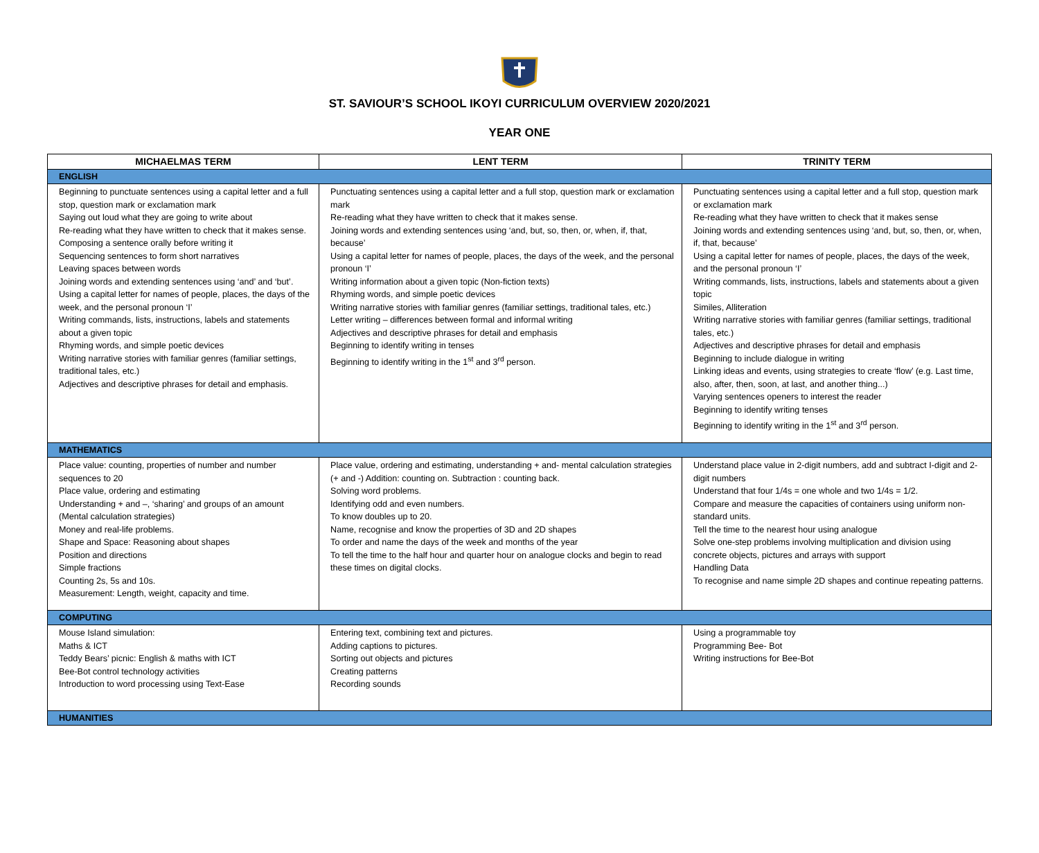ST. SAVIOUR’S SCHOOL IKOYI CURRICULUM OVERVIEW 2020/2021
YEAR ONE
| MICHAELMAS TERM | LENT TERM | TRINITY TERM |
| --- | --- | --- |
| ENGLISH | | |
| Beginning to punctuate sentences using a capital letter and a full stop, question mark or exclamation mark Saying out loud what they are going to write about Re-reading what they have written to check that it makes sense. Composing a sentence orally before writing it Sequencing sentences to form short narratives Leaving spaces between words Joining words and extending sentences using ‘and’ and ‘but’. Using a capital letter for names of people, places, the days of the week, and the personal pronoun ‘I’ Writing commands, lists, instructions, labels and statements about a given topic Rhyming words, and simple poetic devices Writing narrative stories with familiar genres (familiar settings, traditional tales, etc.) Adjectives and descriptive phrases for detail and emphasis. | Punctuating sentences using a capital letter and a full stop, question mark or exclamation mark Re-reading what they have written to check that it makes sense. Joining words and extending sentences using ‘and, but, so, then, or, when, if, that, because’ Using a capital letter for names of people, places, the days of the week, and the personal pronoun ‘I’ Writing information about a given topic (Non-fiction texts) Rhyming words, and simple poetic devices Writing narrative stories with familiar genres (familiar settings, traditional tales, etc.) Letter writing – differences between formal and informal writing Adjectives and descriptive phrases for detail and emphasis Beginning to identify writing in tenses Beginning to identify writing in the 1<sup>st</sup> and 3<sup>rd</sup> person. | Punctuating sentences using a capital letter and a full stop, question mark or exclamation mark Re-reading what they have written to check that it makes sense Joining words and extending sentences using ‘and, but, so, then, or, when, if, that, because’ Using a capital letter for names of people, places, the days of the week, and the personal pronoun ‘I’ Writing commands, lists, instructions, labels and statements about a given topic Similes, Alliteration Writing narrative stories with familiar genres (familiar settings, traditional tales, etc.) Adjectives and descriptive phrases for detail and emphasis Beginning to include dialogue in writing Linking ideas and events, using strategies to create ‘flow’ (e.g. Last time, also, after, then, soon, at last, and another thing...) Varying sentences openers to interest the reader Beginning to identify writing tenses Beginning to identify writing in the 1<sup>st</sup> and 3<sup>rd</sup> person. |
| MATHEMATICS | | |
| Place value: counting, properties of number and number sequences to 20 Place value, ordering and estimating Understanding + and –, ‘sharing’ and groups of an amount (Mental calculation strategies) Money and real-life problems. Shape and Space: Reasoning about shapes Position and directions Simple fractions Counting 2s, 5s and 10s. Measurement: Length, weight, capacity and time. | Place value, ordering and estimating, understanding + and- mental calculation strategies (+ and -) Addition: counting on. Subtraction : counting back. Solving word problems. Identifying odd and even numbers. To know doubles up to 20. Name, recognise and know the properties of 3D and 2D shapes To order and name the days of the week and months of the year To tell the time to the half hour and quarter hour on analogue clocks and begin to read these times on digital clocks. | Understand place value in 2-digit numbers, add and subtract I-digit and 2-digit numbers Understand that four 1/4s = one whole and two 1/4s = 1/2. Compare and measure the capacities of containers using uniform non-standard units. Tell the time to the nearest hour using analogue Solve one-step problems involving multiplication and division using concrete objects, pictures and arrays with support Handling Data To recognise and name simple 2D shapes and continue repeating patterns. |
| COMPUTING | | |
| Mouse Island simulation: Maths & ICT Teddy Bears’ picnic: English & maths with ICT Bee-Bot control technology activities Introduction to word processing using Text-Ease | Entering text, combining text and pictures. Adding captions to pictures. Sorting out objects and pictures Creating patterns Recording sounds | Using a programmable toy Programming Bee- Bot Writing instructions for Bee-Bot |
| HUMANITIES | | |